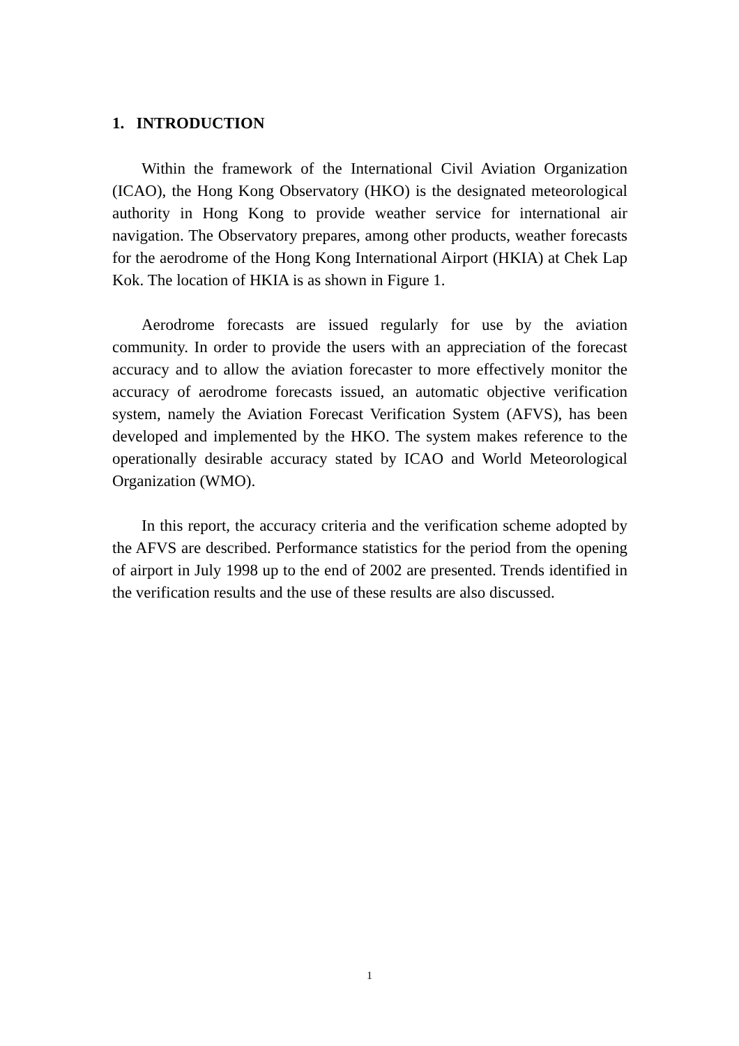1. INTRODUCTION
Within the framework of the International Civil Aviation Organization (ICAO), the Hong Kong Observatory (HKO) is the designated meteorological authority in Hong Kong to provide weather service for international air navigation. The Observatory prepares, among other products, weather forecasts for the aerodrome of the Hong Kong International Airport (HKIA) at Chek Lap Kok. The location of HKIA is as shown in Figure 1.
Aerodrome forecasts are issued regularly for use by the aviation community. In order to provide the users with an appreciation of the forecast accuracy and to allow the aviation forecaster to more effectively monitor the accuracy of aerodrome forecasts issued, an automatic objective verification system, namely the Aviation Forecast Verification System (AFVS), has been developed and implemented by the HKO. The system makes reference to the operationally desirable accuracy stated by ICAO and World Meteorological Organization (WMO).
In this report, the accuracy criteria and the verification scheme adopted by the AFVS are described. Performance statistics for the period from the opening of airport in July 1998 up to the end of 2002 are presented. Trends identified in the verification results and the use of these results are also discussed.
1